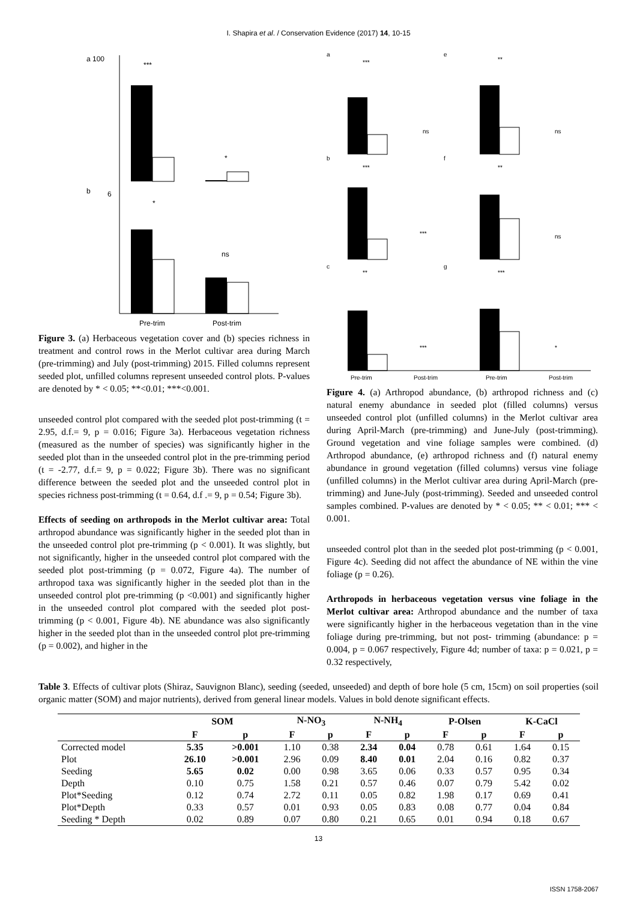I. Shapira et al. / Conservation Evidence (2017) 14, 10-15
a 100
***
*
b
6
*
ns
Pre-trim
Post-trim
Figure 3. (a) Herbaceous vegetation cover and (b) species richness in treatment and control rows in the Merlot cultivar area during March (pre-trimming) and July (post-trimming) 2015. Filled columns represent seeded plot, unfilled columns represent unseeded control plots. P-values are denoted by * < 0.05; **<0.01; ***<0.001.
unseeded control plot compared with the seeded plot post-trimming (t = 2.95, d.f.= 9, p = 0.016; Figure 3a). Herbaceous vegetation richness (measured as the number of species) was significantly higher in the seeded plot than in the unseeded control plot in the pre-trimming period (t = -2.77, d.f.= 9, p = 0.022; Figure 3b). There was no significant difference between the seeded plot and the unseeded control plot in species richness post-trimming (t = 0.64, d.f .= 9, p = 0.54; Figure 3b).
Effects of seeding on arthropods in the Merlot cultivar area: Total arthropod abundance was significantly higher in the seeded plot than in the unseeded control plot pre-trimming (p < 0.001). It was slightly, but not significantly, higher in the unseeded control plot compared with the seeded plot post-trimming (p = 0.072, Figure 4a). The number of arthropod taxa was significantly higher in the seeded plot than in the unseeded control plot pre-trimming (p <0.001) and significantly higher in the unseeded control plot compared with the seeded plot post-trimming (p < 0.001, Figure 4b). NE abundance was also significantly higher in the seeded plot than in the unseeded control plot pre-trimming (p = 0.002), and higher in the
a
e
b
f
c
g
***
**
***
**
**
***
ns
ns
***
ns
***
*
Pre-trim
Post-trim
Pre-trim
Post-trim
Figure 4. (a) Arthropod abundance, (b) arthropod richness and (c) natural enemy abundance in seeded plot (filled columns) versus unseeded control plot (unfilled columns) in the Merlot cultivar area during April-March (pre-trimming) and June-July (post-trimming). Ground vegetation and vine foliage samples were combined. (d) Arthropod abundance, (e) arthropod richness and (f) natural enemy abundance in ground vegetation (filled columns) versus vine foliage (unfilled columns) in the Merlot cultivar area during April-March (pre-trimming) and June-July (post-trimming). Seeded and unseeded control samples combined. P-values are denoted by * < 0.05; ** < 0.01; *** < 0.001.
unseeded control plot than in the seeded plot post-trimming (p < 0.001, Figure 4c). Seeding did not affect the abundance of NE within the vine foliage (p = 0.26).
Arthropods in herbaceous vegetation versus vine foliage in the Merlot cultivar area: Arthropod abundance and the number of taxa were significantly higher in the herbaceous vegetation than in the vine foliage during pre-trimming, but not post- trimming (abundance: p = 0.004, p = 0.067 respectively, Figure 4d; number of taxa: p = 0.021, p = 0.32 respectively,
Table 3. Effects of cultivar plots (Shiraz, Sauvignon Blanc), seeding (seeded, unseeded) and depth of bore hole (5 cm, 15cm) on soil properties (soil organic matter (SOM) and major nutrients), derived from general linear models. Values in bold denote significant effects.
| | SOM | | N-NO<sub>3</sub> | | N-NH<sub>4</sub> | | P-Olsen | | K-CaCl | |
| --- | --- | --- | --- | --- | --- | --- | --- | --- | --- | --- |
| | F | p | F | p | F | p | F | p | F | p |
| Corrected model | 5.35 | >0.001 | 1.10 | 0.38 | 2.34 | 0.04 | 0.78 | 0.61 | 1.64 | 0.15 |
| Plot | 26.10 | >0.001 | 2.96 | 0.09 | 8.40 | 0.01 | 2.04 | 0.16 | 0.82 | 0.37 |
| Seeding | 5.65 | 0.02 | 0.00 | 0.98 | 3.65 | 0.06 | 0.33 | 0.57 | 0.95 | 0.34 |
| Depth | 0.10 | 0.75 | 1.58 | 0.21 | 0.57 | 0.46 | 0.07 | 0.79 | 5.42 | 0.02 |
| Plot*Seeding | 0.12 | 0.74 | 2.72 | 0.11 | 0.05 | 0.82 | 1.98 | 0.17 | 0.69 | 0.41 |
| Plot*Depth | 0.33 | 0.57 | 0.01 | 0.93 | 0.05 | 0.83 | 0.08 | 0.77 | 0.04 | 0.84 |
| Seeding * Depth | 0.02 | 0.89 | 0.07 | 0.80 | 0.21 | 0.65 | 0.01 | 0.94 | 0.18 | 0.67 |
13
ISSN 1758-2067